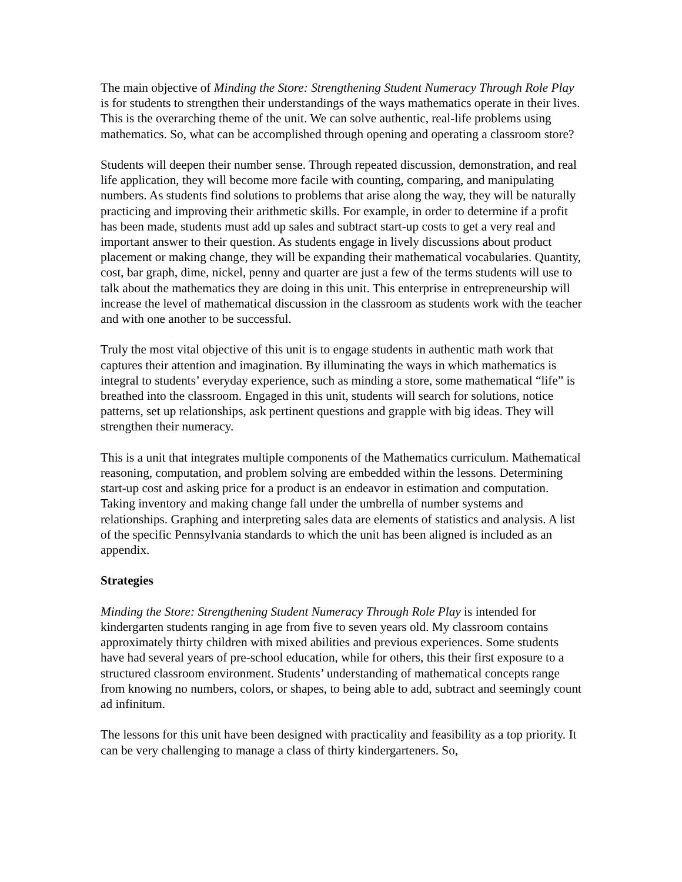The main objective of Minding the Store: Strengthening Student Numeracy Through Role Play is for students to strengthen their understandings of the ways mathematics operate in their lives. This is the overarching theme of the unit. We can solve authentic, real-life problems using mathematics. So, what can be accomplished through opening and operating a classroom store?
Students will deepen their number sense. Through repeated discussion, demonstration, and real life application, they will become more facile with counting, comparing, and manipulating numbers. As students find solutions to problems that arise along the way, they will be naturally practicing and improving their arithmetic skills. For example, in order to determine if a profit has been made, students must add up sales and subtract start-up costs to get a very real and important answer to their question. As students engage in lively discussions about product placement or making change, they will be expanding their mathematical vocabularies. Quantity, cost, bar graph, dime, nickel, penny and quarter are just a few of the terms students will use to talk about the mathematics they are doing in this unit. This enterprise in entrepreneurship will increase the level of mathematical discussion in the classroom as students work with the teacher and with one another to be successful.
Truly the most vital objective of this unit is to engage students in authentic math work that captures their attention and imagination. By illuminating the ways in which mathematics is integral to students’ everyday experience, such as minding a store, some mathematical “life” is breathed into the classroom. Engaged in this unit, students will search for solutions, notice patterns, set up relationships, ask pertinent questions and grapple with big ideas. They will strengthen their numeracy.
This is a unit that integrates multiple components of the Mathematics curriculum. Mathematical reasoning, computation, and problem solving are embedded within the lessons. Determining start-up cost and asking price for a product is an endeavor in estimation and computation. Taking inventory and making change fall under the umbrella of number systems and relationships. Graphing and interpreting sales data are elements of statistics and analysis. A list of the specific Pennsylvania standards to which the unit has been aligned is included as an appendix.
Strategies
Minding the Store: Strengthening Student Numeracy Through Role Play is intended for kindergarten students ranging in age from five to seven years old. My classroom contains approximately thirty children with mixed abilities and previous experiences. Some students have had several years of pre-school education, while for others, this their first exposure to a structured classroom environment. Students’ understanding of mathematical concepts range from knowing no numbers, colors, or shapes, to being able to add, subtract and seemingly count ad infinitum.
The lessons for this unit have been designed with practicality and feasibility as a top priority. It can be very challenging to manage a class of thirty kindergarteners. So,